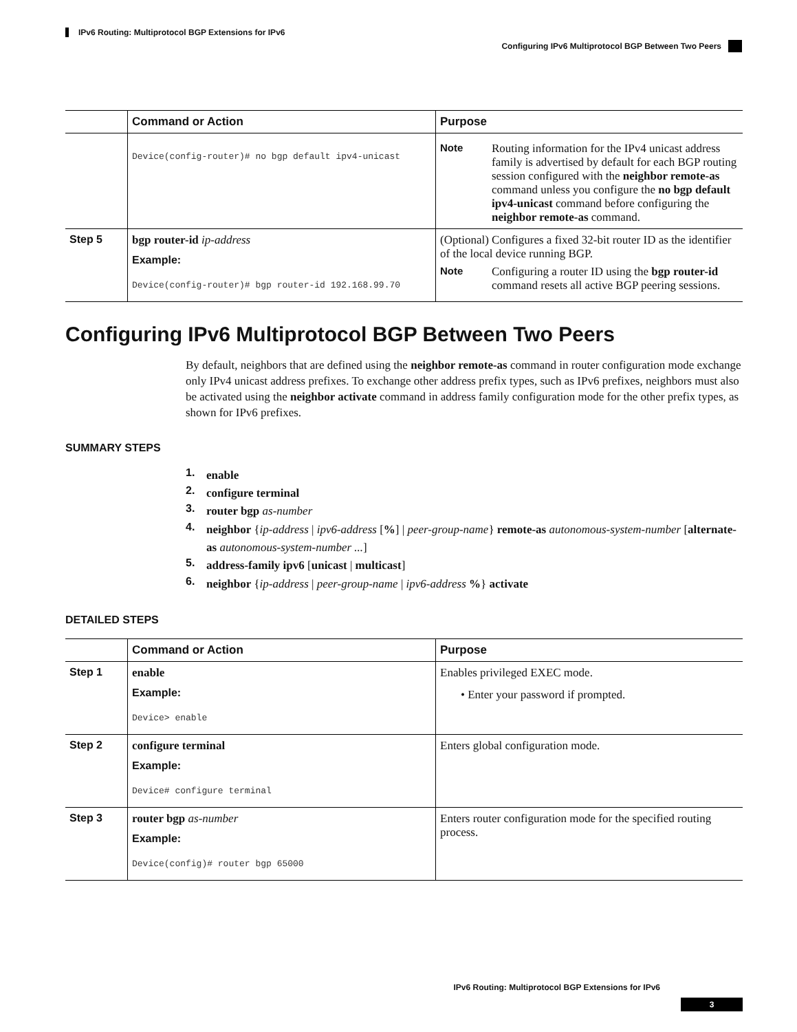IPv6 Routing: Multiprotocol BGP Extensions for IPv6
Configuring IPv6 Multiprotocol BGP Between Two Peers
| | Command or Action | Purpose |
| --- | --- | --- |
| | Device(config-router)# no bgp default ipv4-unicast | Note Routing information for the IPv4 unicast address family is advertised by default for each BGP routing session configured with the neighbor remote-as command unless you configure the no bgp default ipv4-unicast command before configuring the neighbor remote-as command. |
| Step 5 | bgp router-id ip-address Example: Device(config-router)# bgp router-id 192.168.99.70 | (Optional) Configures a fixed 32-bit router ID as the identifier of the local device running BGP. Note Configuring a router ID using the bgp router-id command resets all active BGP peering sessions. |
Configuring IPv6 Multiprotocol BGP Between Two Peers
By default, neighbors that are defined using the neighbor remote-as command in router configuration mode exchange only IPv4 unicast address prefixes. To exchange other address prefix types, such as IPv6 prefixes, neighbors must also be activated using the neighbor activate command in address family configuration mode for the other prefix types, as shown for IPv6 prefixes.
SUMMARY STEPS
1. enable
2. configure terminal
3. router bgp as-number
4. neighbor {ip-address | ipv6-address [%] | peer-group-name} remote-as autonomous-system-number [alternate-as autonomous-system-number ...]
5. address-family ipv6 [unicast | multicast]
6. neighbor {ip-address | peer-group-name | ipv6-address %} activate
DETAILED STEPS
| | Command or Action | Purpose |
| --- | --- | --- |
| Step 1 | enable Example: Device> enable | Enables privileged EXEC mode. • Enter your password if prompted. |
| Step 2 | configure terminal Example: Device# configure terminal | Enters global configuration mode. |
| Step 3 | router bgp as-number Example: Device(config)# router bgp 65000 | Enters router configuration mode for the specified routing process. |
IPv6 Routing: Multiprotocol BGP Extensions for IPv6
3